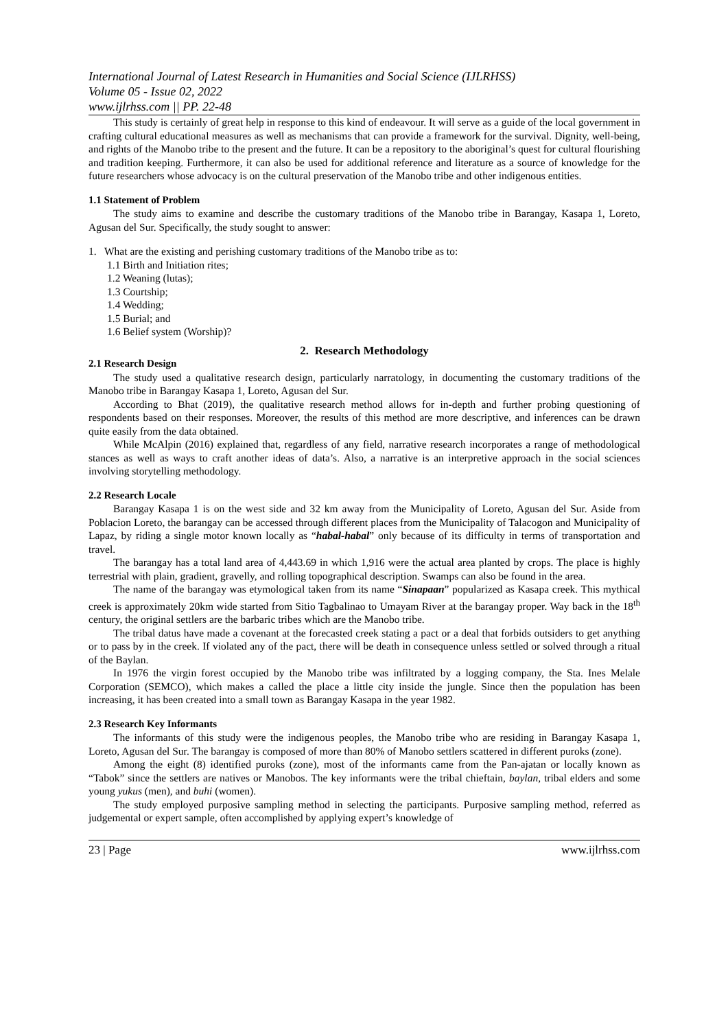International Journal of Latest Research in Humanities and Social Science (IJLRHSS)
Volume 05 - Issue 02, 2022
www.ijlrhss.com || PP. 22-48
This study is certainly of great help in response to this kind of endeavour. It will serve as a guide of the local government in crafting cultural educational measures as well as mechanisms that can provide a framework for the survival. Dignity, well-being, and rights of the Manobo tribe to the present and the future. It can be a repository to the aboriginal’s quest for cultural flourishing and tradition keeping. Furthermore, it can also be used for additional reference and literature as a source of knowledge for the future researchers whose advocacy is on the cultural preservation of the Manobo tribe and other indigenous entities.
1.1 Statement of Problem
The study aims to examine and describe the customary traditions of the Manobo tribe in Barangay, Kasapa 1, Loreto, Agusan del Sur. Specifically, the study sought to answer:
1. What are the existing and perishing customary traditions of the Manobo tribe as to:
1.1 Birth and Initiation rites;
1.2 Weaning (lutas);
1.3 Courtship;
1.4 Wedding;
1.5 Burial; and
1.6 Belief system (Worship)?
2. Research Methodology
2.1 Research Design
The study used a qualitative research design, particularly narratology, in documenting the customary traditions of the Manobo tribe in Barangay Kasapa 1, Loreto, Agusan del Sur.
According to Bhat (2019), the qualitative research method allows for in-depth and further probing questioning of respondents based on their responses. Moreover, the results of this method are more descriptive, and inferences can be drawn quite easily from the data obtained.
While McAlpin (2016) explained that, regardless of any field, narrative research incorporates a range of methodological stances as well as ways to craft another ideas of data’s. Also, a narrative is an interpretive approach in the social sciences involving storytelling methodology.
2.2 Research Locale
Barangay Kasapa 1 is on the west side and 32 km away from the Municipality of Loreto, Agusan del Sur. Aside from Poblacion Loreto, the barangay can be accessed through different places from the Municipality of Talacogon and Municipality of Lapaz, by riding a single motor known locally as “habal-habal” only because of its difficulty in terms of transportation and travel.
The barangay has a total land area of 4,443.69 in which 1,916 were the actual area planted by crops. The place is highly terrestrial with plain, gradient, gravelly, and rolling topographical description. Swamps can also be found in the area.
The name of the barangay was etymological taken from its name “Sinapaan” popularized as Kasapa creek. This mythical creek is approximately 20km wide started from Sitio Tagbalinao to Umayam River at the barangay proper. Way back in the 18<sup>th</sup> century, the original settlers are the barbaric tribes which are the Manobo tribe.
The tribal datus have made a covenant at the forecasted creek stating a pact or a deal that forbids outsiders to get anything or to pass by in the creek. If violated any of the pact, there will be death in consequence unless settled or solved through a ritual of the Baylan.
In 1976 the virgin forest occupied by the Manobo tribe was infiltrated by a logging company, the Sta. Ines Melale Corporation (SEMCO), which makes a called the place a little city inside the jungle. Since then the population has been increasing, it has been created into a small town as Barangay Kasapa in the year 1982.
2.3 Research Key Informants
The informants of this study were the indigenous peoples, the Manobo tribe who are residing in Barangay Kasapa 1, Loreto, Agusan del Sur. The barangay is composed of more than 80% of Manobo settlers scattered in different puroks (zone).
Among the eight (8) identified puroks (zone), most of the informants came from the Pan-ajatan or locally known as “Tabok” since the settlers are natives or Manobos. The key informants were the tribal chieftain, baylan, tribal elders and some young yukus (men), and buhi (women).
The study employed purposive sampling method in selecting the participants. Purposive sampling method, referred as judgemental or expert sample, often accomplished by applying expert’s knowledge of
23 | Page www.ijlrhss.com